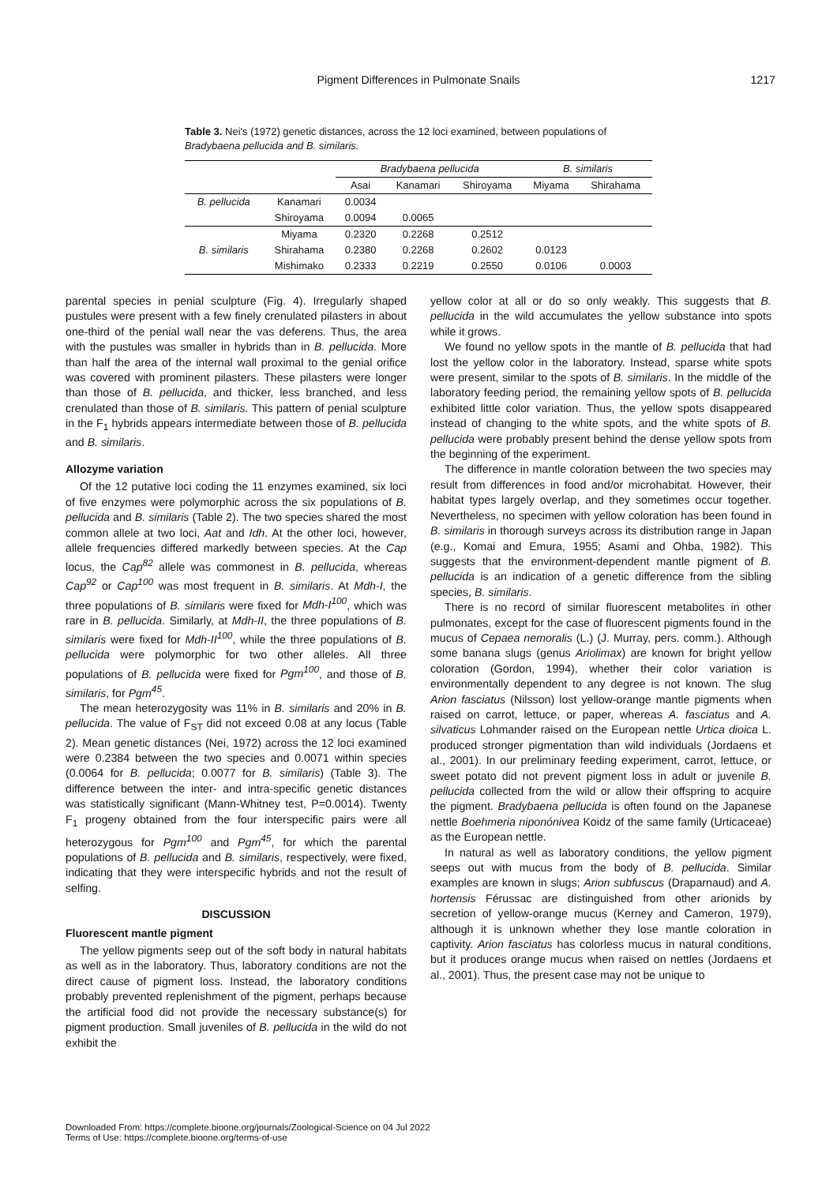Pigment Differences in Pulmonate Snails
1217
Table 3. Nei's (1972) genetic distances, across the 12 loci examined, between populations of Bradybaena pellucida and B. similaris.
| | | Bradybaena pellucida | | | B. similaris | |
| --- | --- | --- | --- | --- | --- | --- |
| | | Asai | Kanamari | Shiroyama | Miyama | Shirahama |
| B. pellucida | Kanamari | 0.0034 | | | | |
| | Shiroyama | 0.0094 | 0.0065 | | | |
| | Miyama | 0.2320 | 0.2268 | 0.2512 | | |
| B. similaris | Shirahama | 0.2380 | 0.2268 | 0.2602 | 0.0123 | |
| | Mishimako | 0.2333 | 0.2219 | 0.2550 | 0.0106 | 0.0003 |
parental species in penial sculpture (Fig. 4). Irregularly shaped pustules were present with a few finely crenulated pilasters in about one-third of the penial wall near the vas deferens. Thus, the area with the pustules was smaller in hybrids than in B. pellucida. More than half the area of the internal wall proximal to the genial orifice was covered with prominent pilasters. These pilasters were longer than those of B. pellucida, and thicker, less branched, and less crenulated than those of B. similaris. This pattern of penial sculpture in the F<sub>1</sub> hybrids appears intermediate between those of B. pellucida and B. similaris.
Allozyme variation
Of the 12 putative loci coding the 11 enzymes examined, six loci of five enzymes were polymorphic across the six populations of B. pellucida and B. similaris (Table 2). The two species shared the most common allele at two loci, Aat and Idh. At the other loci, however, allele frequencies differed markedly between species. At the Cap locus, the Cap<sup>82</sup> allele was commonest in B. pellucida, whereas Cap<sup>92</sup> or Cap<sup>100</sup> was most frequent in B. similaris. At Mdh-I, the three populations of B. similaris were fixed for Mdh-I<sup>100</sup>, which was rare in B. pellucida. Similarly, at Mdh-II, the three populations of B. similaris were fixed for Mdh-II<sup>100</sup>, while the three populations of B. pellucida were polymorphic for two other alleles. All three populations of B. pellucida were fixed for Pgm<sup>100</sup>, and those of B. similaris, for Pgm<sup>45</sup>.
The mean heterozygosity was 11% in B. similaris and 20% in B. pellucida. The value of F<sub>ST</sub> did not exceed 0.08 at any locus (Table 2). Mean genetic distances (Nei, 1972) across the 12 loci examined were 0.2384 between the two species and 0.0071 within species (0.0064 for B. pellucida; 0.0077 for B. similaris) (Table 3). The difference between the inter- and intra-specific genetic distances was statistically significant (Mann-Whitney test, P=0.0014). Twenty F<sub>1</sub> progeny obtained from the four interspecific pairs were all heterozygous for Pgm<sup>100</sup> and Pgm<sup>45</sup>, for which the parental populations of B. pellucida and B. similaris, respectively, were fixed, indicating that they were interspecific hybrids and not the result of selfing.
DISCUSSION
Fluorescent mantle pigment
The yellow pigments seep out of the soft body in natural habitats as well as in the laboratory. Thus, laboratory conditions are not the direct cause of pigment loss. Instead, the laboratory conditions probably prevented replenishment of the pigment, perhaps because the artificial food did not provide the necessary substance(s) for pigment production. Small juveniles of B. pellucida in the wild do not exhibit the
yellow color at all or do so only weakly. This suggests that B. pellucida in the wild accumulates the yellow substance into spots while it grows.
We found no yellow spots in the mantle of B. pellucida that had lost the yellow color in the laboratory. Instead, sparse white spots were present, similar to the spots of B. similaris. In the middle of the laboratory feeding period, the remaining yellow spots of B. pellucida exhibited little color variation. Thus, the yellow spots disappeared instead of changing to the white spots, and the white spots of B. pellucida were probably present behind the dense yellow spots from the beginning of the experiment.
The difference in mantle coloration between the two species may result from differences in food and/or microhabitat. However, their habitat types largely overlap, and they sometimes occur together. Nevertheless, no specimen with yellow coloration has been found in B. similaris in thorough surveys across its distribution range in Japan (e.g., Komai and Emura, 1955; Asami and Ohba, 1982). This suggests that the environment-dependent mantle pigment of B. pellucida is an indication of a genetic difference from the sibling species, B. similaris.
There is no record of similar fluorescent metabolites in other pulmonates, except for the case of fluorescent pigments found in the mucus of Cepaea nemoralis (L.) (J. Murray, pers. comm.). Although some banana slugs (genus Ariolimax) are known for bright yellow coloration (Gordon, 1994), whether their color variation is environmentally dependent to any degree is not known. The slug Arion fasciatus (Nilsson) lost yellow-orange mantle pigments when raised on carrot, lettuce, or paper, whereas A. fasciatus and A. silvaticus Lohmander raised on the European nettle Urtica dioica L. produced stronger pigmentation than wild individuals (Jordaens et al., 2001). In our preliminary feeding experiment, carrot, lettuce, or sweet potato did not prevent pigment loss in adult or juvenile B. pellucida collected from the wild or allow their offspring to acquire the pigment. Bradybaena pellucida is often found on the Japanese nettle Boehmeria niponónivea Koidz of the same family (Urticaceae) as the European nettle.
In natural as well as laboratory conditions, the yellow pigment seeps out with mucus from the body of B. pellucida. Similar examples are known in slugs; Arion subfuscus (Draparnaud) and A. hortensis Férussac are distinguished from other arionids by secretion of yellow-orange mucus (Kerney and Cameron, 1979), although it is unknown whether they lose mantle coloration in captivity. Arion fasciatus has colorless mucus in natural conditions, but it produces orange mucus when raised on nettles (Jordaens et al., 2001). Thus, the present case may not be unique to
Downloaded From: https://complete.bioone.org/journals/Zoological-Science on 04 Jul 2022
Terms of Use: https://complete.bioone.org/terms-of-use